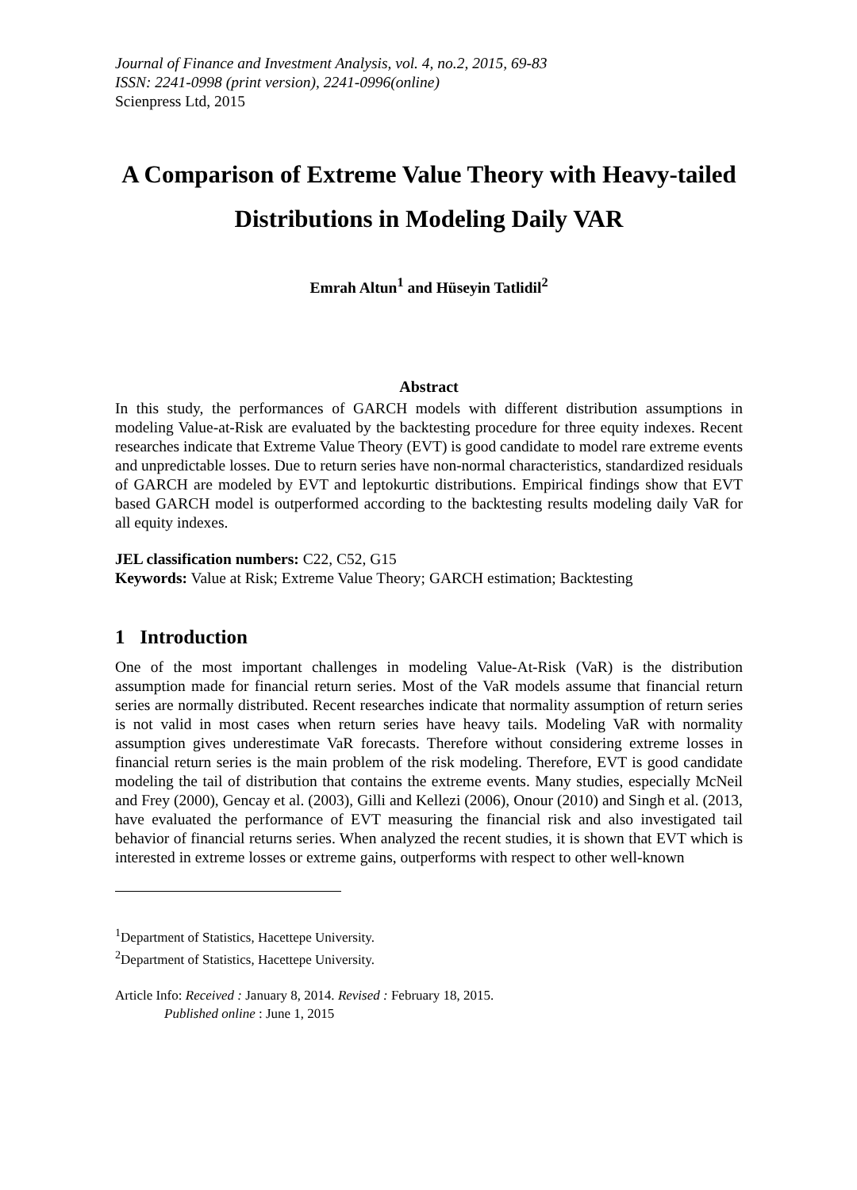Journal of Finance and Investment Analysis, vol. 4, no.2, 2015, 69-83
ISSN: 2241-0998 (print version), 2241-0996(online)
Scienpress Ltd, 2015
A Comparison of Extreme Value Theory with Heavy-tailed Distributions in Modeling Daily VAR
Emrah Altun<sup>1</sup> and Hüseyin Tatlidil<sup>2</sup>
Abstract
In this study, the performances of GARCH models with different distribution assumptions in modeling Value-at-Risk are evaluated by the backtesting procedure for three equity indexes. Recent researches indicate that Extreme Value Theory (EVT) is good candidate to model rare extreme events and unpredictable losses. Due to return series have non-normal characteristics, standardized residuals of GARCH are modeled by EVT and leptokurtic distributions. Empirical findings show that EVT based GARCH model is outperformed according to the backtesting results modeling daily VaR for all equity indexes.
JEL classification numbers: C22, C52, G15
Keywords: Value at Risk; Extreme Value Theory; GARCH estimation; Backtesting
1 Introduction
One of the most important challenges in modeling Value-At-Risk (VaR) is the distribution assumption made for financial return series. Most of the VaR models assume that financial return series are normally distributed. Recent researches indicate that normality assumption of return series is not valid in most cases when return series have heavy tails. Modeling VaR with normality assumption gives underestimate VaR forecasts. Therefore without considering extreme losses in financial return series is the main problem of the risk modeling. Therefore, EVT is good candidate modeling the tail of distribution that contains the extreme events. Many studies, especially McNeil and Frey (2000), Gencay et al. (2003), Gilli and Kellezi (2006), Onour (2010) and Singh et al. (2013, have evaluated the performance of EVT measuring the financial risk and also investigated tail behavior of financial returns series. When analyzed the recent studies, it is shown that EVT which is interested in extreme losses or extreme gains, outperforms with respect to other well-known
<sup>1</sup> Department of Statistics, Hacettepe University.
<sup>2</sup> Department of Statistics, Hacettepe University.
Article Info: Received : January 8, 2014. Revised : February 18, 2015.
Published online : June 1, 2015